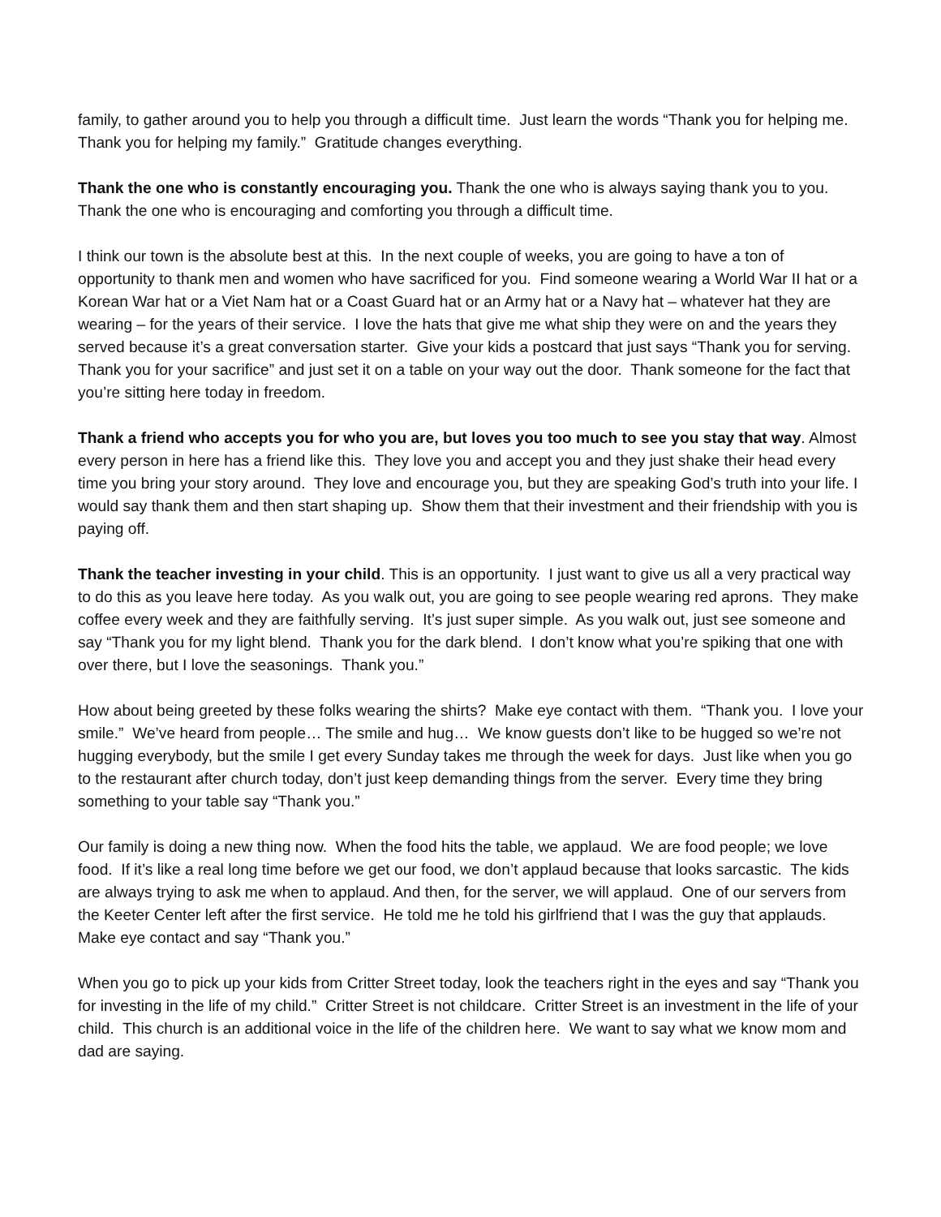family, to gather around you to help you through a difficult time. Just learn the words “Thank you for helping me. Thank you for helping my family.” Gratitude changes everything.
Thank the one who is constantly encouraging you. Thank the one who is always saying thank you to you. Thank the one who is encouraging and comforting you through a difficult time.
I think our town is the absolute best at this. In the next couple of weeks, you are going to have a ton of opportunity to thank men and women who have sacrificed for you. Find someone wearing a World War II hat or a Korean War hat or a Viet Nam hat or a Coast Guard hat or an Army hat or a Navy hat – whatever hat they are wearing – for the years of their service. I love the hats that give me what ship they were on and the years they served because it’s a great conversation starter. Give your kids a postcard that just says “Thank you for serving. Thank you for your sacrifice” and just set it on a table on your way out the door. Thank someone for the fact that you’re sitting here today in freedom.
Thank a friend who accepts you for who you are, but loves you too much to see you stay that way. Almost every person in here has a friend like this. They love you and accept you and they just shake their head every time you bring your story around. They love and encourage you, but they are speaking God’s truth into your life. I would say thank them and then start shaping up. Show them that their investment and their friendship with you is paying off.
Thank the teacher investing in your child. This is an opportunity. I just want to give us all a very practical way to do this as you leave here today. As you walk out, you are going to see people wearing red aprons. They make coffee every week and they are faithfully serving. It’s just super simple. As you walk out, just see someone and say “Thank you for my light blend. Thank you for the dark blend. I don’t know what you’re spiking that one with over there, but I love the seasonings. Thank you.”
How about being greeted by these folks wearing the shirts? Make eye contact with them. “Thank you. I love your smile.” We’ve heard from people… The smile and hug… We know guests don’t like to be hugged so we’re not hugging everybody, but the smile I get every Sunday takes me through the week for days. Just like when you go to the restaurant after church today, don’t just keep demanding things from the server. Every time they bring something to your table say “Thank you.”
Our family is doing a new thing now. When the food hits the table, we applaud. We are food people; we love food. If it’s like a real long time before we get our food, we don’t applaud because that looks sarcastic. The kids are always trying to ask me when to applaud. And then, for the server, we will applaud. One of our servers from the Keeter Center left after the first service. He told me he told his girlfriend that I was the guy that applauds. Make eye contact and say “Thank you.”
When you go to pick up your kids from Critter Street today, look the teachers right in the eyes and say “Thank you for investing in the life of my child.” Critter Street is not childcare. Critter Street is an investment in the life of your child. This church is an additional voice in the life of the children here. We want to say what we know mom and dad are saying.